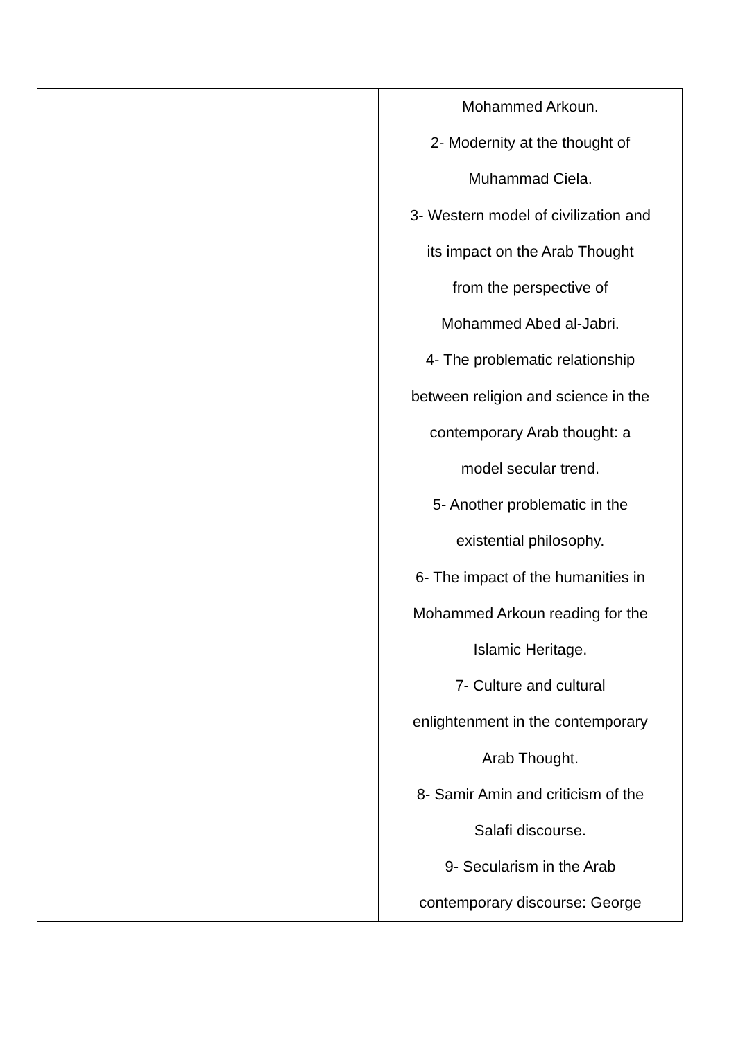| | Mohammed Arkoun. 2- Modernity at the thought of Muhammad Ciela. 3- Western model of civilization and its impact on the Arab Thought from the perspective of Mohammed Abed al-Jabri. 4- The problematic relationship between religion and science in the contemporary Arab thought: a model secular trend. 5- Another problematic in the existential philosophy. 6- The impact of the humanities in Mohammed Arkoun reading for the Islamic Heritage. 7- Culture and cultural enlightenment in the contemporary Arab Thought. 8- Samir Amin and criticism of the Salafi discourse. 9- Secularism in the Arab contemporary discourse: George |